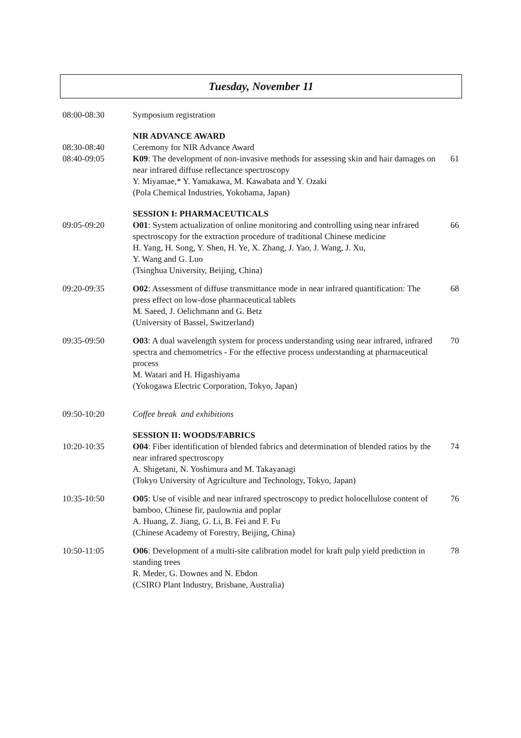Tuesday, November 11
| 08:00-08:30 | Symposium registration | |
| 08:30-08:40 08:40-09:05 | NIR ADVANCE AWARD Ceremony for NIR Advance Award K09 : The development of non-invasive methods for assessing skin and hair damages on near infrared diffuse reflectance spectroscopy Y. Miyamae,* Y. Yamakawa, M. Kawabata and Y. Ozaki (Pola Chemical Industries, Yokohama, Japan) | 61 |
| 09:05-09:20 | SESSION I: PHARMACEUTICALS O01 : System actualization of online monitoring and controlling using near infrared spectroscopy for the extraction procedure of traditional Chinese medicine H. Yang, H. Song, Y. Shen, H. Ye, X. Zhang, J. Yao, J. Wang, J. Xu, Y. Wang and G. Luo (Tsinghua University, Beijing, China) | 66 |
| 09:20-09:35 | O02 : Assessment of diffuse transmittance mode in near infrared quantification: The press effect on low-dose pharmaceutical tablets M. Saeed, J. Oelichmann and G. Betz (University of Bassel, Switzerland) | 68 |
| 09:35-09:50 | O03 : A dual wavelength system for process understanding using near infrared, infrared spectra and chemometrics - For the effective process understanding at pharmaceutical process M. Watari and H. Higashiyama (Yokogawa Electric Corporation, Tokyo, Japan) | 70 |
| 09:50-10:20 | Coffee break and exhibitions | |
| 10:20-10:35 | SESSION II: WOODS/FABRICS O04 : Fiber identification of blended fabrics and determination of blended ratios by the near infrared spectroscopy A. Shigetani, N. Yoshimura and M. Takayanagi (Tokyo University of Agriculture and Technology, Tokyo, Japan) | 74 |
| 10:35-10:50 | O05 : Use of visible and near infrared spectroscopy to predict holocellulose content of bamboo, Chinese fir, paulownia and poplar A. Huang, Z. Jiang, G. Li, B. Fei and F. Fu (Chinese Academy of Forestry, Beijing, China) | 76 |
| 10:50-11:05 | O06 : Development of a multi-site calibration model for kraft pulp yield prediction in standing trees R. Meder, G. Downes and N. Ebdon (CSIRO Plant Industry, Brisbane, Australia) | 78 |